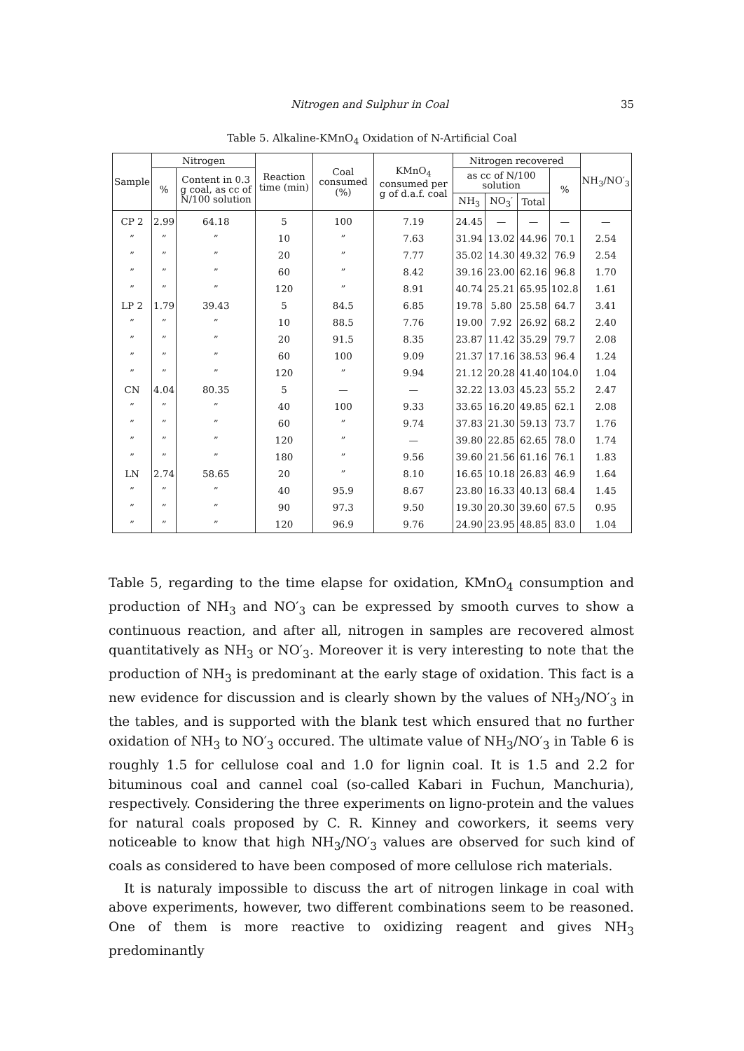Nitrogen and Sulphur in Coal 35
Table 5. Alkaline-KMnO<sub>4</sub> Oxidation of N-Artificial Coal
| Sample | Nitrogen | | Reaction time (min) | Coal consumed (%) | KMnO<sub>4</sub> consumed per g of d.a.f. coal | Nitrogen recovered | | | | NH<sub>3</sub>/NO′<sub>3</sub> |
| --- | --- | --- | --- | --- | --- | --- | --- | --- | --- | --- |
| | % | Content in 0.3 g coal, as cc of N/100 solution | | | | as cc of N/100 solution | | | % | |
| | | | | | | NH<sub>3</sub> | NO<sub>3</sub>′ | Total | | |
| CP 2 | 2.99 | 64.18 | 5 | 100 | 7.19 | 24.45 | — | — | — | — |
| ” | ” | ” | 10 | ” | 7.63 | 31.94 | 13.02 | 44.96 | 70.1 | 2.54 |
| ” | ” | ” | 20 | ” | 7.77 | 35.02 | 14.30 | 49.32 | 76.9 | 2.54 |
| ” | ” | ” | 60 | ” | 8.42 | 39.16 | 23.00 | 62.16 | 96.8 | 1.70 |
| ” | ” | ” | 120 | ” | 8.91 | 40.74 | 25.21 | 65.95 | 102.8 | 1.61 |
| LP 2 | 1.79 | 39.43 | 5 | 84.5 | 6.85 | 19.78 | 5.80 | 25.58 | 64.7 | 3.41 |
| ” | ” | ” | 10 | 88.5 | 7.76 | 19.00 | 7.92 | 26.92 | 68.2 | 2.40 |
| ” | ” | ” | 20 | 91.5 | 8.35 | 23.87 | 11.42 | 35.29 | 79.7 | 2.08 |
| ” | ” | ” | 60 | 100 | 9.09 | 21.37 | 17.16 | 38.53 | 96.4 | 1.24 |
| ” | ” | ” | 120 | ” | 9.94 | 21.12 | 20.28 | 41.40 | 104.0 | 1.04 |
| CN | 4.04 | 80.35 | 5 | — | — | 32.22 | 13.03 | 45.23 | 55.2 | 2.47 |
| ” | ” | ” | 40 | 100 | 9.33 | 33.65 | 16.20 | 49.85 | 62.1 | 2.08 |
| ” | ” | ” | 60 | ” | 9.74 | 37.83 | 21.30 | 59.13 | 73.7 | 1.76 |
| ” | ” | ” | 120 | ” | — | 39.80 | 22.85 | 62.65 | 78.0 | 1.74 |
| ” | ” | ” | 180 | ” | 9.56 | 39.60 | 21.56 | 61.16 | 76.1 | 1.83 |
| LN | 2.74 | 58.65 | 20 | ” | 8.10 | 16.65 | 10.18 | 26.83 | 46.9 | 1.64 |
| ” | ” | ” | 40 | 95.9 | 8.67 | 23.80 | 16.33 | 40.13 | 68.4 | 1.45 |
| ” | ” | ” | 90 | 97.3 | 9.50 | 19.30 | 20.30 | 39.60 | 67.5 | 0.95 |
| ” | ” | ” | 120 | 96.9 | 9.76 | 24.90 | 23.95 | 48.85 | 83.0 | 1.04 |
Table 5, regarding to the time elapse for oxidation, KMnO<sub>4</sub> consumption and production of NH<sub>3</sub> and NO′<sub>3</sub> can be expressed by smooth curves to show a continuous reaction, and after all, nitrogen in samples are recovered almost quantitatively as NH<sub>3</sub> or NO′<sub>3</sub>. Moreover it is very interesting to note that the production of NH<sub>3</sub> is predominant at the early stage of oxidation. This fact is a new evidence for discussion and is clearly shown by the values of NH<sub>3</sub>/NO′<sub>3</sub> in the tables, and is supported with the blank test which ensured that no further oxidation of NH<sub>3</sub> to NO′<sub>3</sub> occured. The ultimate value of NH<sub>3</sub>/NO′<sub>3</sub> in Table 6 is roughly 1.5 for cellulose coal and 1.0 for lignin coal. It is 1.5 and 2.2 for bituminous coal and cannel coal (so-called Kabari in Fuchun, Manchuria), respectively. Considering the three experiments on ligno-protein and the values for natural coals proposed by C. R. Kinney and coworkers, it seems very noticeable to know that high NH<sub>3</sub>/NO′<sub>3</sub> values are observed for such kind of coals as considered to have been composed of more cellulose rich materials.
It is naturaly impossible to discuss the art of nitrogen linkage in coal with above experiments, however, two different combinations seem to be reasoned. One of them is more reactive to oxidizing reagent and gives NH<sub>3</sub> predominantly